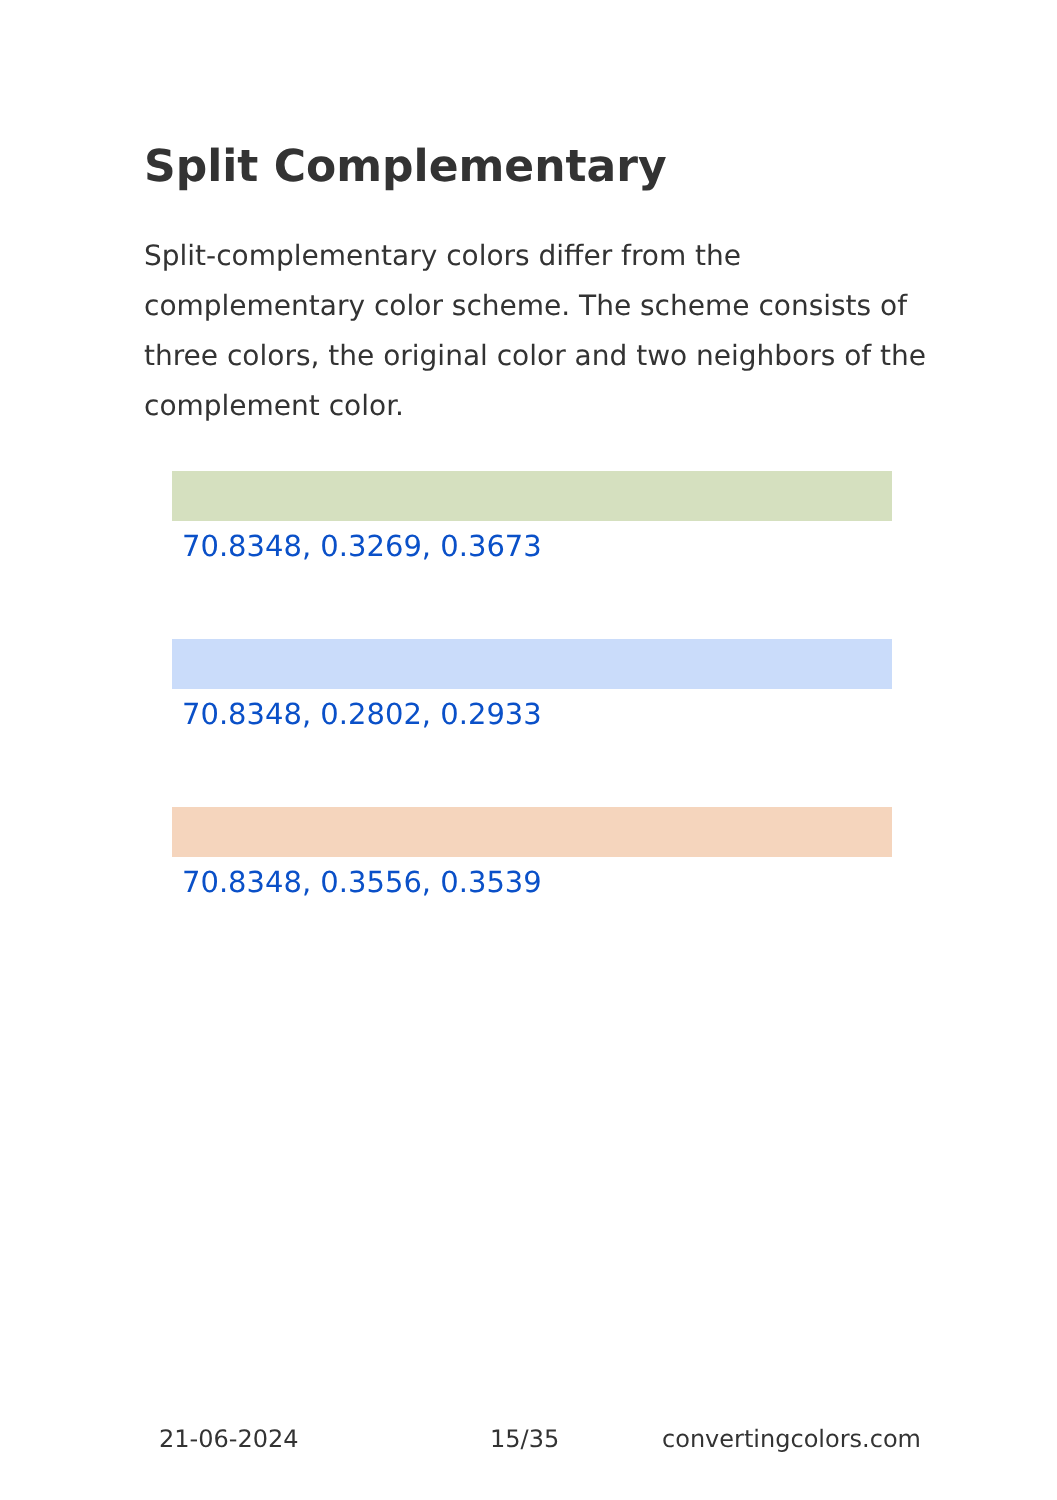Split Complementary
Split-complementary colors differ from the complementary color scheme. The scheme consists of three colors, the original color and two neighbors of the complement color.
70.8348, 0.3269, 0.3673
70.8348, 0.2802, 0.2933
70.8348, 0.3556, 0.3539
21-06-2024 15/35 convertingcolors.com